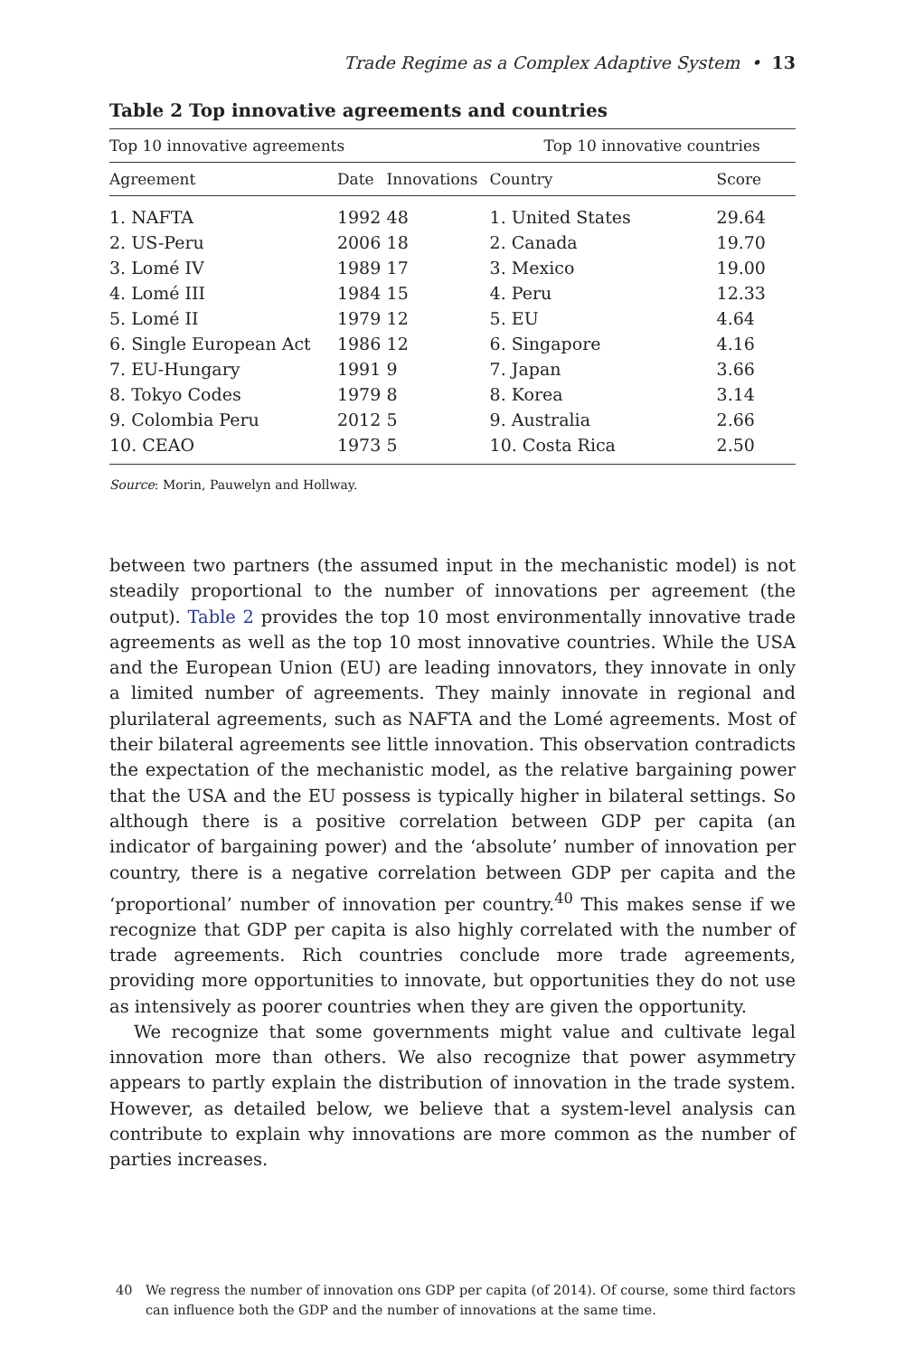Trade Regime as a Complex Adaptive System • 13
Table 2 Top innovative agreements and countries
| Top 10 innovative agreements | | | Top 10 innovative countries | |
| --- | --- | --- | --- | --- |
| Agreement | Date | Innovations | Country | Score |
| 1. NAFTA | 1992 | 48 | 1. United States | 29.64 |
| 2. US-Peru | 2006 | 18 | 2. Canada | 19.70 |
| 3. Lomé IV | 1989 | 17 | 3. Mexico | 19.00 |
| 4. Lomé III | 1984 | 15 | 4. Peru | 12.33 |
| 5. Lomé II | 1979 | 12 | 5. EU | 4.64 |
| 6. Single European Act | 1986 | 12 | 6. Singapore | 4.16 |
| 7. EU-Hungary | 1991 | 9 | 7. Japan | 3.66 |
| 8. Tokyo Codes | 1979 | 8 | 8. Korea | 3.14 |
| 9. Colombia Peru | 2012 | 5 | 9. Australia | 2.66 |
| 10. CEAO | 1973 | 5 | 10. Costa Rica | 2.50 |
Source: Morin, Pauwelyn and Hollway.
between two partners (the assumed input in the mechanistic model) is not steadily proportional to the number of innovations per agreement (the output). Table 2 provides the top 10 most environmentally innovative trade agreements as well as the top 10 most innovative countries. While the USA and the European Union (EU) are leading innovators, they innovate in only a limited number of agreements. They mainly innovate in regional and plurilateral agreements, such as NAFTA and the Lomé agreements. Most of their bilateral agreements see little innovation. This observation contradicts the expectation of the mechanistic model, as the relative bargaining power that the USA and the EU possess is typically higher in bilateral settings. So although there is a positive correlation between GDP per capita (an indicator of bargaining power) and the ‘absolute’ number of innovation per country, there is a negative correlation between GDP per capita and the ‘proportional’ number of innovation per country.<sup>40</sup> This makes sense if we recognize that GDP per capita is also highly correlated with the number of trade agreements. Rich countries conclude more trade agreements, providing more opportunities to innovate, but opportunities they do not use as intensively as poorer countries when they are given the opportunity.
We recognize that some governments might value and cultivate legal innovation more than others. We also recognize that power asymmetry appears to partly explain the distribution of innovation in the trade system. However, as detailed below, we believe that a system-level analysis can contribute to explain why innovations are more common as the number of parties increases.
40 We regress the number of innovation ons GDP per capita (of 2014). Of course, some third factors can influence both the GDP and the number of innovations at the same time.